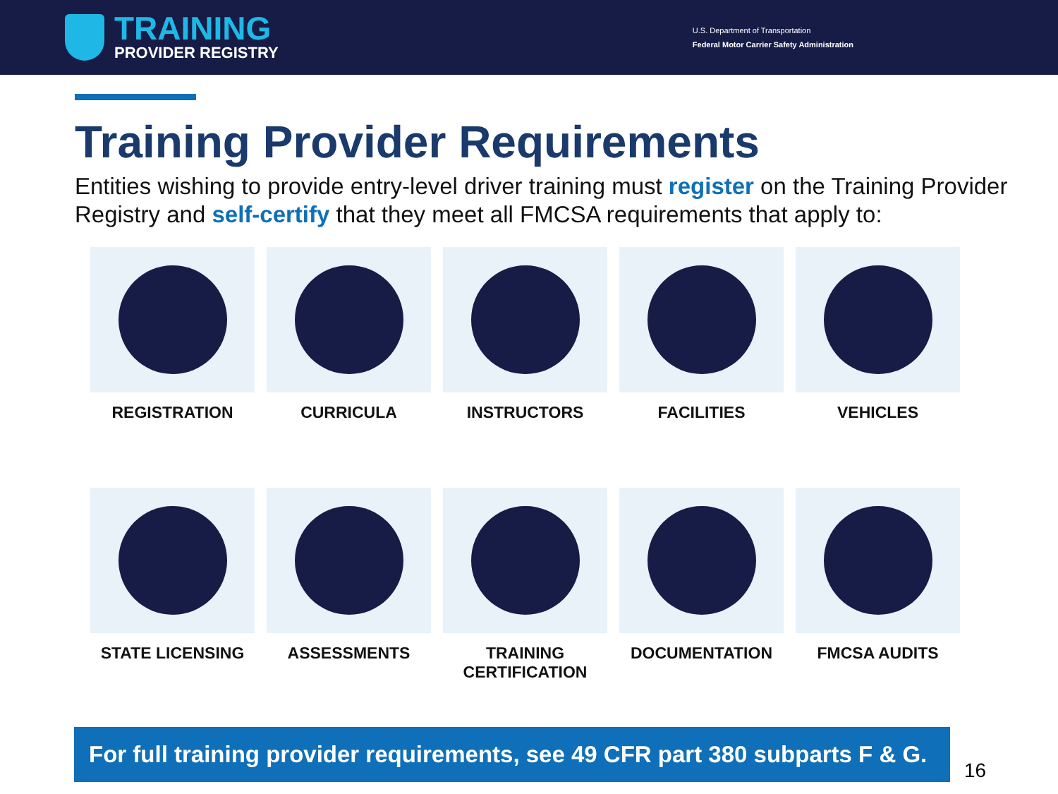TRAINING
PROVIDER REGISTRY
U.S. Department of Transportation
Federal Motor Carrier Safety Administration
Training Provider Requirements
Entities wishing to provide entry-level driver training must register on the Training Provider Registry and self-certify that they meet all FMCSA requirements that apply to:
REGISTRATION
CURRICULA
INSTRUCTORS
FACILITIES
VEHICLES
STATE LICENSING
ASSESSMENTS
TRAINING
CERTIFICATION
DOCUMENTATION
FMCSA AUDITS
For full training provider requirements, see 49 CFR part 380 subparts F & G.
16